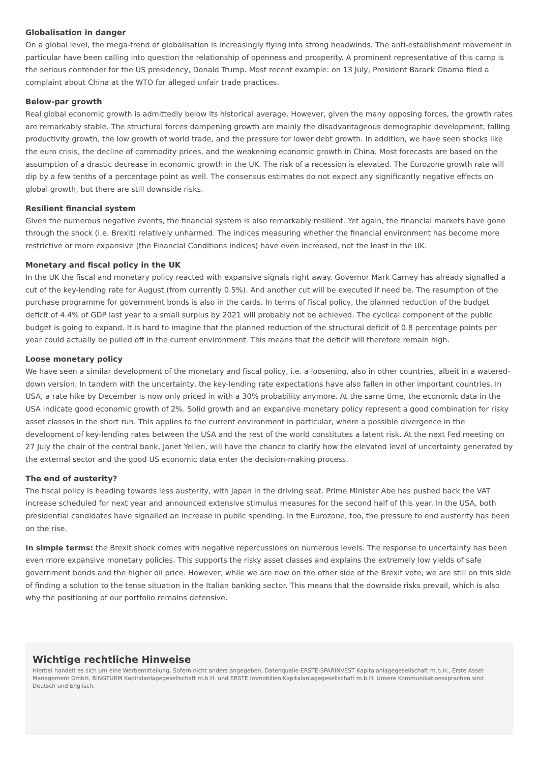Globalisation in danger
On a global level, the mega-trend of globalisation is increasingly flying into strong headwinds. The anti-establishment movement in particular have been calling into question the relationship of openness and prosperity. A prominent representative of this camp is the serious contender for the US presidency, Donald Trump. Most recent example: on 13 July, President Barack Obama filed a complaint about China at the WTO for alleged unfair trade practices.
Below-par growth
Real global economic growth is admittedly below its historical average. However, given the many opposing forces, the growth rates are remarkably stable. The structural forces dampening growth are mainly the disadvantageous demographic development, falling productivity growth, the low growth of world trade, and the pressure for lower debt growth. In addition, we have seen shocks like the euro crisis, the decline of commodity prices, and the weakening economic growth in China. Most forecasts are based on the assumption of a drastic decrease in economic growth in the UK. The risk of a recession is elevated. The Eurozone growth rate will dip by a few tenths of a percentage point as well. The consensus estimates do not expect any significantly negative effects on global growth, but there are still downside risks.
Resilient financial system
Given the numerous negative events, the financial system is also remarkably resilient. Yet again, the financial markets have gone through the shock (i.e. Brexit) relatively unharmed. The indices measuring whether the financial environment has become more restrictive or more expansive (the Financial Conditions indices) have even increased, not the least in the UK.
Monetary and fiscal policy in the UK
In the UK the fiscal and monetary policy reacted with expansive signals right away. Governor Mark Carney has already signalled a cut of the key-lending rate for August (from currently 0.5%). And another cut will be executed if need be. The resumption of the purchase programme for government bonds is also in the cards. In terms of fiscal policy, the planned reduction of the budget deficit of 4.4% of GDP last year to a small surplus by 2021 will probably not be achieved. The cyclical component of the public budget is going to expand. It is hard to imagine that the planned reduction of the structural deficit of 0.8 percentage points per year could actually be pulled off in the current environment. This means that the deficit will therefore remain high.
Loose monetary policy
We have seen a similar development of the monetary and fiscal policy, i.e. a loosening, also in other countries, albeit in a watered-down version. In tandem with the uncertainty, the key-lending rate expectations have also fallen in other important countries. In USA, a rate hike by December is now only priced in with a 30% probability anymore. At the same time, the economic data in the USA indicate good economic growth of 2%. Solid growth and an expansive monetary policy represent a good combination for risky asset classes in the short run. This applies to the current environment in particular, where a possible divergence in the development of key-lending rates between the USA and the rest of the world constitutes a latent risk. At the next Fed meeting on 27 July the chair of the central bank, Janet Yellen, will have the chance to clarify how the elevated level of uncertainty generated by the external sector and the good US economic data enter the decision-making process.
The end of austerity?
The fiscal policy is heading towards less austerity, with Japan in the driving seat. Prime Minister Abe has pushed back the VAT increase scheduled for next year and announced extensive stimulus measures for the second half of this year. In the USA, both presidential candidates have signalled an increase in public spending. In the Eurozone, too, the pressure to end austerity has been on the rise.
In simple terms: the Brexit shock comes with negative repercussions on numerous levels. The response to uncertainty has been even more expansive monetary policies. This supports the risky asset classes and explains the extremely low yields of safe government bonds and the higher oil price. However, while we are now on the other side of the Brexit vote, we are still on this side of finding a solution to the tense situation in the Italian banking sector. This means that the downside risks prevail, which is also why the positioning of our portfolio remains defensive.
Wichtige rechtliche Hinweise
Hierbei handelt es sich um eine Werbemitteilung. Sofern nicht anders angegeben, Datenquelle ERSTE-SPARINVEST Kapitalanlagegesellschaft m.b.H., Erste Asset Management GmbH, RINGTURM Kapitalanlagegesellschaft m.b.H. und ERSTE Immobilien Kapitalanlagegesellschaft m.b.H. Unsere Kommunikationssprachen sind Deutsch und Englisch.